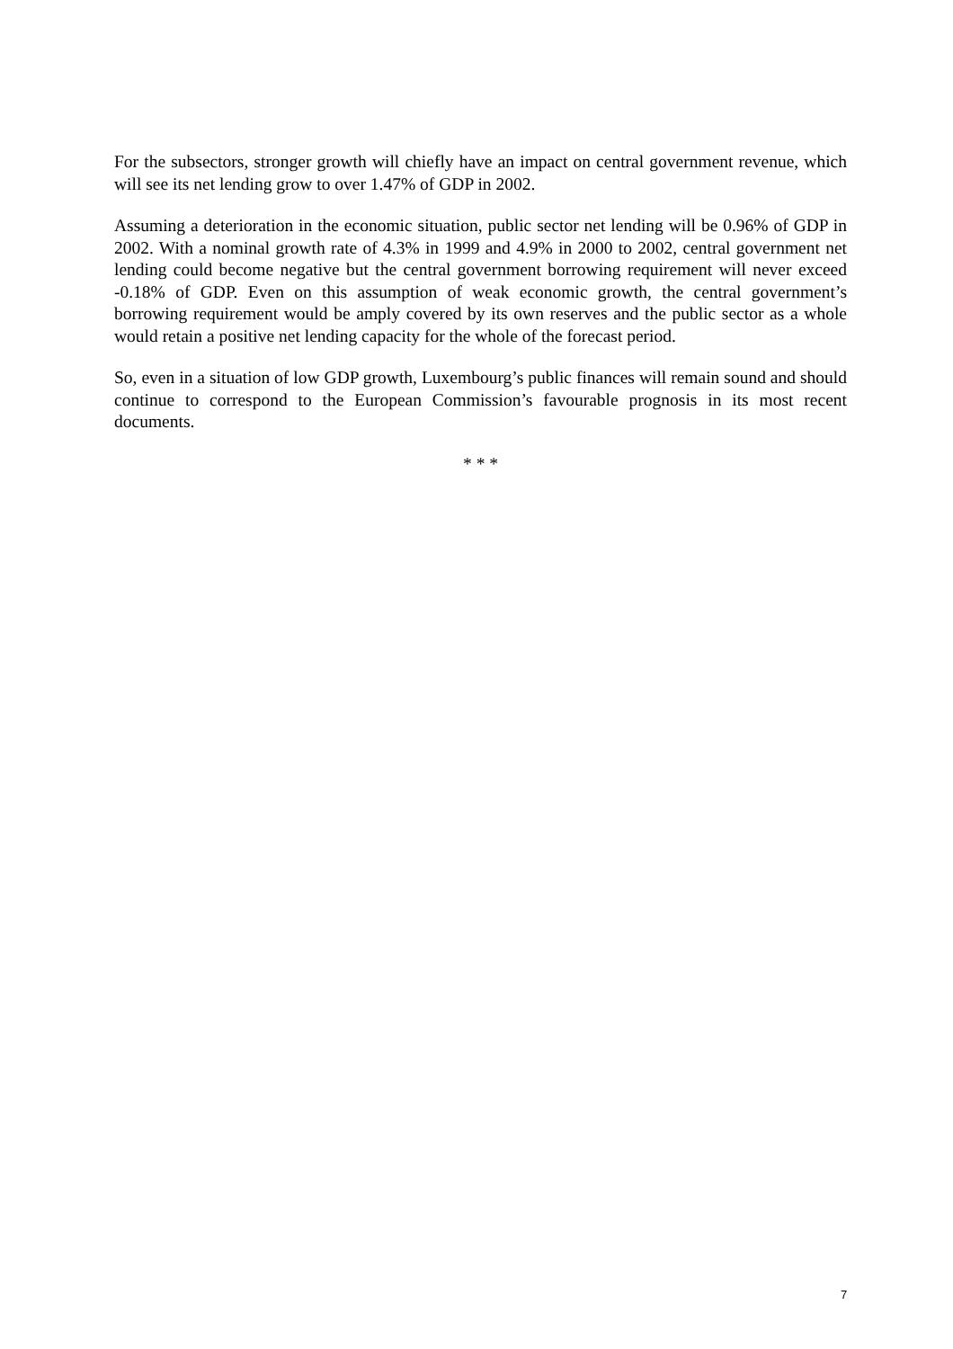For the subsectors, stronger growth will chiefly have an impact on central government revenue, which will see its net lending grow to over 1.47% of GDP in 2002.
Assuming a deterioration in the economic situation, public sector net lending will be 0.96% of GDP in 2002. With a nominal growth rate of 4.3% in 1999 and 4.9% in 2000 to 2002, central government net lending could become negative but the central government borrowing requirement will never exceed -0.18% of GDP. Even on this assumption of weak economic growth, the central government’s borrowing requirement would be amply covered by its own reserves and the public sector as a whole would retain a positive net lending capacity for the whole of the forecast period.
So, even in a situation of low GDP growth, Luxembourg’s public finances will remain sound and should continue to correspond to the European Commission’s favourable prognosis in its most recent documents.
* * *
7